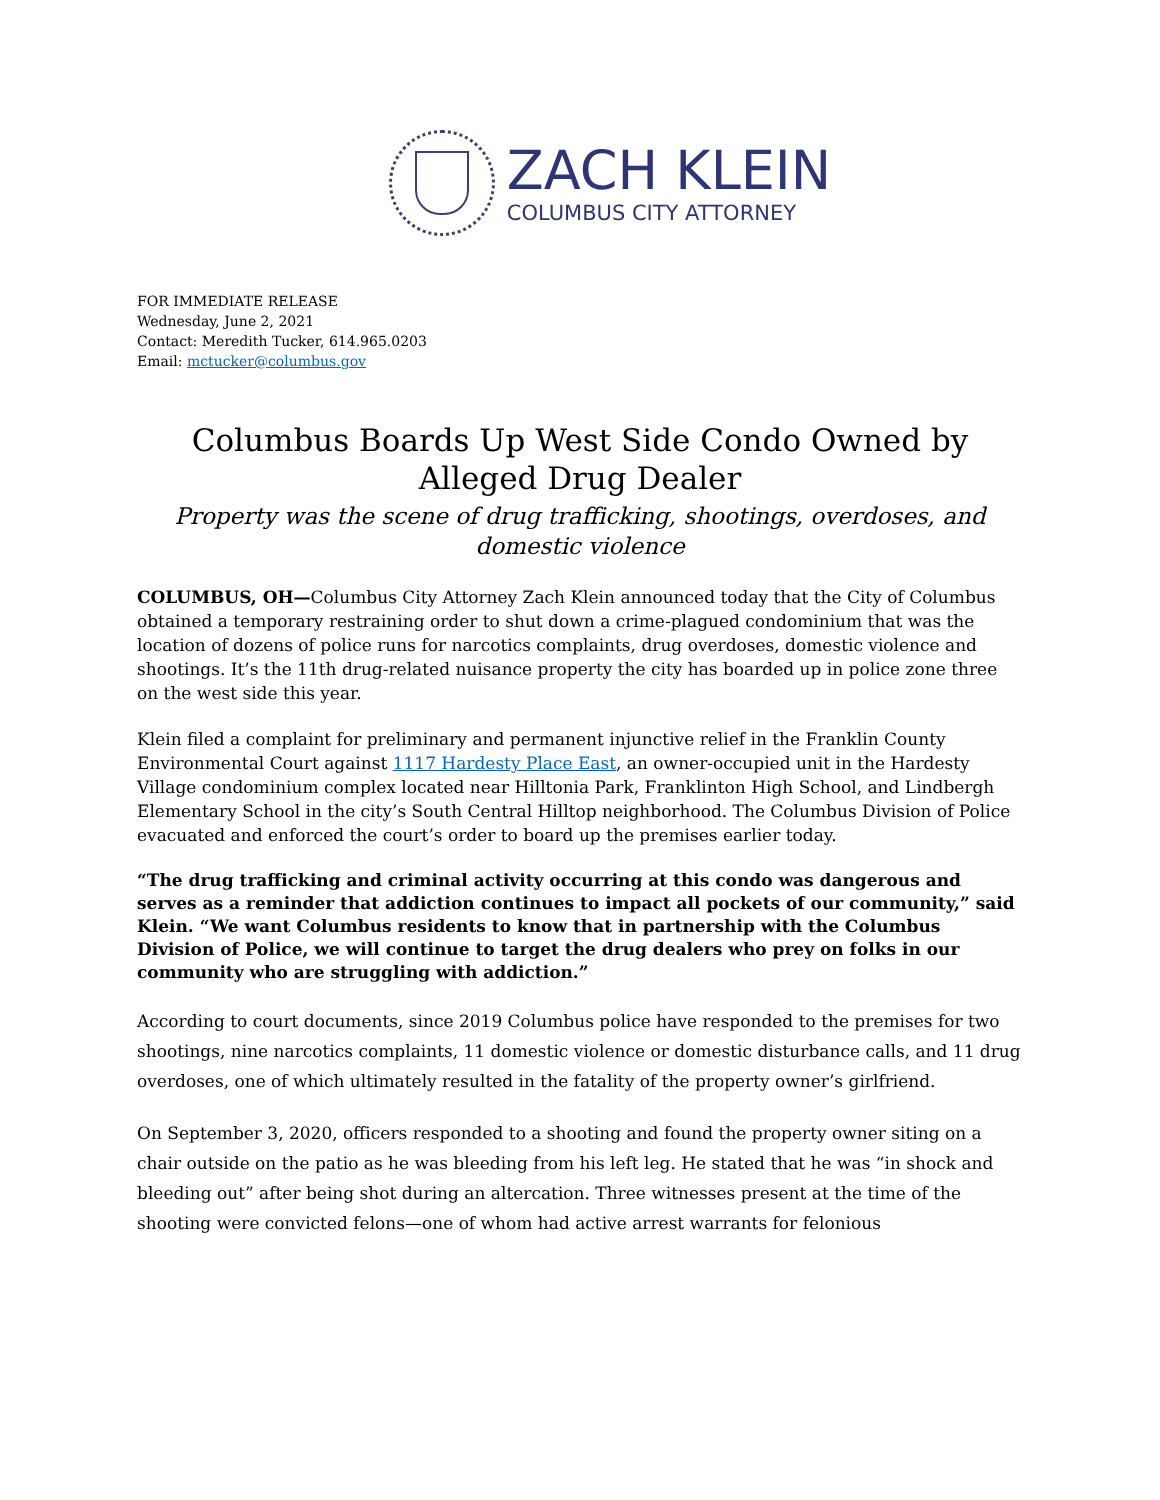ZACH KLEIN
COLUMBUS CITY ATTORNEY
FOR IMMEDIATE RELEASE
Wednesday, June 2, 2021
Contact: Meredith Tucker, 614.965.0203
Email: mctucker@columbus.gov
Columbus Boards Up West Side Condo Owned by Alleged Drug Dealer
Property was the scene of drug trafficking, shootings, overdoses, and domestic violence
COLUMBUS, OH—Columbus City Attorney Zach Klein announced today that the City of Columbus obtained a temporary restraining order to shut down a crime-plagued condominium that was the location of dozens of police runs for narcotics complaints, drug overdoses, domestic violence and shootings. It’s the 11th drug-related nuisance property the city has boarded up in police zone three on the west side this year.
Klein filed a complaint for preliminary and permanent injunctive relief in the Franklin County Environmental Court against 1117 Hardesty Place East, an owner-occupied unit in the Hardesty Village condominium complex located near Hilltonia Park, Franklinton High School, and Lindbergh Elementary School in the city’s South Central Hilltop neighborhood. The Columbus Division of Police evacuated and enforced the court’s order to board up the premises earlier today.
“The drug trafficking and criminal activity occurring at this condo was dangerous and serves as a reminder that addiction continues to impact all pockets of our community,” said Klein. “We want Columbus residents to know that in partnership with the Columbus Division of Police, we will continue to target the drug dealers who prey on folks in our community who are struggling with addiction.”
According to court documents, since 2019 Columbus police have responded to the premises for two shootings, nine narcotics complaints, 11 domestic violence or domestic disturbance calls, and 11 drug overdoses, one of which ultimately resulted in the fatality of the property owner’s girlfriend.
On September 3, 2020, officers responded to a shooting and found the property owner siting on a chair outside on the patio as he was bleeding from his left leg. He stated that he was “in shock and bleeding out” after being shot during an altercation. Three witnesses present at the time of the shooting were convicted felons—one of whom had active arrest warrants for felonious